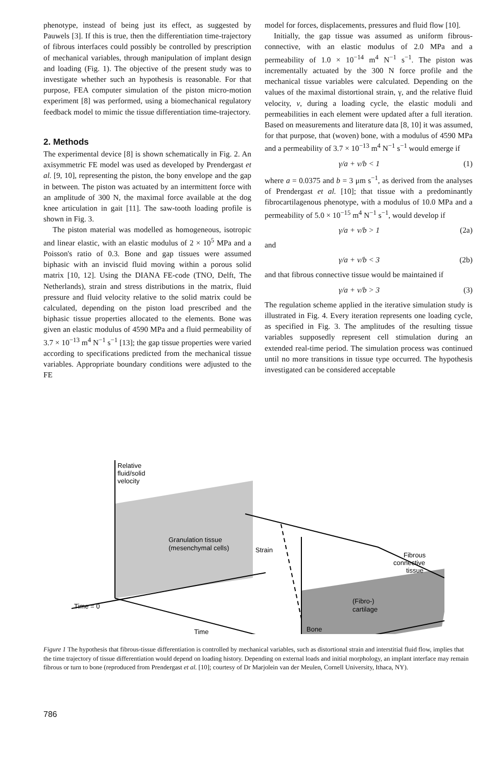phenotype, instead of being just its effect, as suggested by Pauwels [3]. If this is true, then the differentiation time-trajectory of fibrous interfaces could possibly be controlled by prescription of mechanical variables, through manipulation of implant design and loading (Fig. 1). The objective of the present study was to investigate whether such an hypothesis is reasonable. For that purpose, FEA computer simulation of the piston micro-motion experiment [8] was performed, using a biomechanical regulatory feedback model to mimic the tissue differentiation time-trajectory.
2. Methods
The experimental device [8] is shown schematically in Fig. 2. An axisymmetric FE model was used as developed by Prendergast et al. [9, 10], representing the piston, the bony envelope and the gap in between. The piston was actuated by an intermittent force with an amplitude of 300 N, the maximal force available at the dog knee articulation in gait [11]. The saw-tooth loading profile is shown in Fig. 3.
The piston material was modelled as homogeneous, isotropic and linear elastic, with an elastic modulus of 2 × 10<sup>5</sup> MPa and a Poisson's ratio of 0.3. Bone and gap tissues were assumed biphasic with an inviscid fluid moving within a porous solid matrix [10, 12]. Using the DIANA FE-code (TNO, Delft, The Netherlands), strain and stress distributions in the matrix, fluid pressure and fluid velocity relative to the solid matrix could be calculated, depending on the piston load prescribed and the biphasic tissue properties allocated to the elements. Bone was given an elastic modulus of 4590 MPa and a fluid permeability of 3.7 × 10<sup>−13</sup> m<sup>4</sup> N<sup>−1</sup> s<sup>−1</sup> [13]; the gap tissue properties were varied according to specifications predicted from the mechanical tissue variables. Appropriate boundary conditions were adjusted to the FE
model for forces, displacements, pressures and fluid flow [10].
Initially, the gap tissue was assumed as uniform fibrous-connective, with an elastic modulus of 2.0 MPa and a permeability of 1.0 × 10<sup>−14</sup> m<sup>4</sup> N<sup>−1</sup> s<sup>−1</sup>. The piston was incrementally actuated by the 300 N force profile and the mechanical tissue variables were calculated. Depending on the values of the maximal distortional strain, γ, and the relative fluid velocity, v, during a loading cycle, the elastic moduli and permeabilities in each element were updated after a full iteration. Based on measurements and literature data [8, 10] it was assumed, for that purpose, that (woven) bone, with a modulus of 4590 MPa and a permeability of 3.7 × 10<sup>−13</sup> m<sup>4</sup> N<sup>−1</sup> s<sup>−1</sup> would emerge if
γ/a + v/b < 1 (1)
where a = 0.0375 and b = 3 μm s<sup>−1</sup>, as derived from the analyses of Prendergast et al. [10]; that tissue with a predominantly fibrocartilagenous phenotype, with a modulus of 10.0 MPa and a permeability of 5.0 × 10<sup>−15</sup> m<sup>4</sup> N<sup>−1</sup> s<sup>−1</sup>, would develop if
γ/a + v/b > 1 (2a)
and
γ/a + v/b < 3 (2b)
and that fibrous connective tissue would be maintained if
γ/a + v/b > 3 (3)
The regulation scheme applied in the iterative simulation study is illustrated in Fig. 4. Every iteration represents one loading cycle, as specified in Fig. 3. The amplitudes of the resulting tissue variables supposedly represent cell stimulation during an extended real-time period. The simulation process was continued until no more transitions in tissue type occurred. The hypothesis investigated can be considered acceptable
Relative
fluid/solid
velocity
Granulation tissue
(mesenchymal cells)
Strain
Fibrous
connective
tissue
(Fibro-)
cartilage
Bone
Time = 0
Time
Figure 1 The hypothesis that fibrous-tissue differentiation is controlled by mechanical variables, such as distortional strain and interstitial fluid flow, implies that the time trajectory of tissue differentiation would depend on loading history. Depending on external loads and initial morphology, an implant interface may remain fibrous or turn to bone (reproduced from Prendergast et al. [10]; courtesy of Dr Marjolein van der Meulen, Cornell University, Ithaca, NY).
786